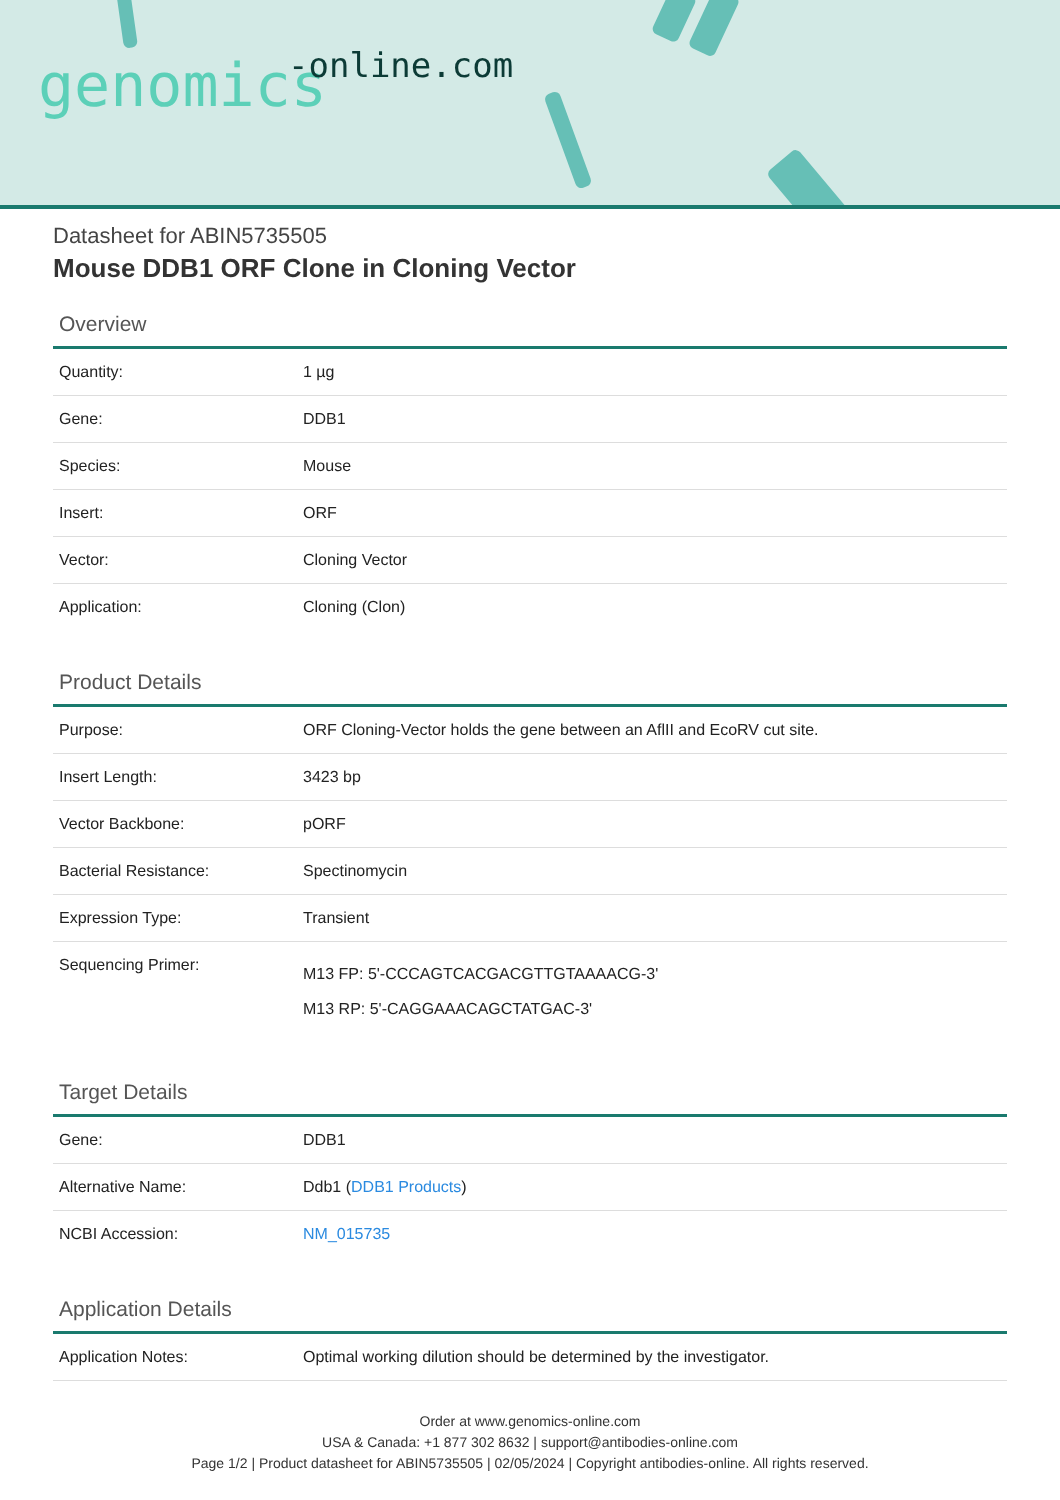genomics -online.com
Datasheet for ABIN5735505
Mouse DDB1 ORF Clone in Cloning Vector
Overview
| Quantity: | 1 µg |
| Gene: | DDB1 |
| Species: | Mouse |
| Insert: | ORF |
| Vector: | Cloning Vector |
| Application: | Cloning (Clon) |
Product Details
| Purpose: | ORF Cloning-Vector holds the gene between an AflII and EcoRV cut site. |
| Insert Length: | 3423 bp |
| Vector Backbone: | pORF |
| Bacterial Resistance: | Spectinomycin |
| Expression Type: | Transient |
| Sequencing Primer: | M13 FP: 5'-CCCAGTCACGACGTTGTAAAACG-3' M13 RP: 5'-CAGGAAACAGCTATGAC-3' |
Target Details
| Gene: | DDB1 |
| Alternative Name: | Ddb1 ( DDB1 Products ) |
| NCBI Accession: | NM_015735 |
Application Details
| Application Notes: | Optimal working dilution should be determined by the investigator. |
Order at www.genomics-online.com
USA & Canada: +1 877 302 8632 | support@antibodies-online.com
Page 1/2 | Product datasheet for ABIN5735505 | 02/05/2024 | Copyright antibodies-online. All rights reserved.